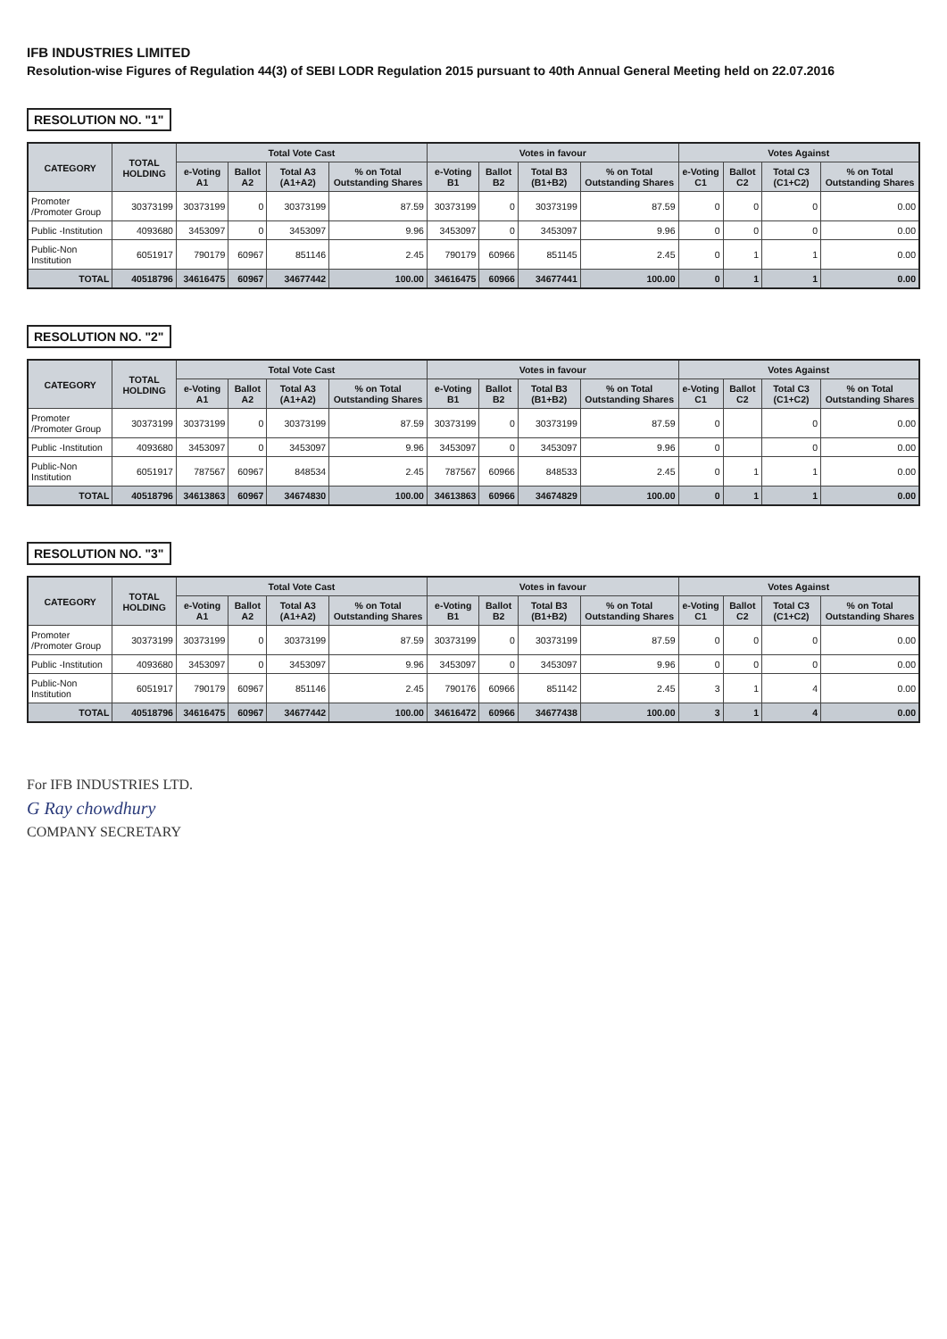IFB INDUSTRIES LIMITED
Resolution-wise Figures of Regulation 44(3) of SEBI LODR Regulation 2015 pursuant to 40th Annual General Meeting held on 22.07.2016
RESOLUTION NO. "1"
| CATEGORY | TOTAL HOLDING | Total Vote Cast | | | | Votes in favour | | | | Votes Against | | | |
| --- | --- | --- | --- | --- | --- | --- | --- | --- | --- | --- | --- | --- | --- |
| | | e-Voting A1 | Ballot A2 | Total A3 (A1+A2) | % on Total Outstanding Shares | e-Voting B1 | Ballot B2 | Total B3 (B1+B2) | % on Total Outstanding Shares | e-Voting C1 | Ballot C2 | Total C3 (C1+C2) | % on Total Outstanding Shares |
| Promoter /Promoter Group | 30373199 | 30373199 | 0 | 30373199 | 87.59 | 30373199 | 0 | 30373199 | 87.59 | 0 | 0 | 0 | 0.00 |
| Public -Institution | 4093680 | 3453097 | 0 | 3453097 | 9.96 | 3453097 | 0 | 3453097 | 9.96 | 0 | 0 | 0 | 0.00 |
| Public-Non Institution | 6051917 | 790179 | 60967 | 851146 | 2.45 | 790179 | 60966 | 851145 | 2.45 | 0 | 1 | 1 | 0.00 |
| TOTAL | 40518796 | 34616475 | 60967 | 34677442 | 100.00 | 34616475 | 60966 | 34677441 | 100.00 | 0 | 1 | 1 | 0.00 |
RESOLUTION NO. "2"
| CATEGORY | TOTAL HOLDING | Total Vote Cast | | | | Votes in favour | | | | Votes Against | | | |
| --- | --- | --- | --- | --- | --- | --- | --- | --- | --- | --- | --- | --- | --- |
| | | e-Voting A1 | Ballot A2 | Total A3 (A1+A2) | % on Total Outstanding Shares | e-Voting B1 | Ballot B2 | Total B3 (B1+B2) | % on Total Outstanding Shares | e-Voting C1 | Ballot C2 | Total C3 (C1+C2) | % on Total Outstanding Shares |
| Promoter /Promoter Group | 30373199 | 30373199 | 0 | 30373199 | 87.59 | 30373199 | 0 | 30373199 | 87.59 | 0 | | 0 | 0.00 |
| Public -Institution | 4093680 | 3453097 | 0 | 3453097 | 9.96 | 3453097 | 0 | 3453097 | 9.96 | 0 | | 0 | 0.00 |
| Public-Non Institution | 6051917 | 787567 | 60967 | 848534 | 2.45 | 787567 | 60966 | 848533 | 2.45 | 0 | 1 | 1 | 0.00 |
| TOTAL | 40518796 | 34613863 | 60967 | 34674830 | 100.00 | 34613863 | 60966 | 34674829 | 100.00 | 0 | 1 | 1 | 0.00 |
RESOLUTION NO. "3"
| CATEGORY | TOTAL HOLDING | Total Vote Cast | | | | Votes in favour | | | | Votes Against | | | |
| --- | --- | --- | --- | --- | --- | --- | --- | --- | --- | --- | --- | --- | --- |
| | | e-Voting A1 | Ballot A2 | Total A3 (A1+A2) | % on Total Outstanding Shares | e-Voting B1 | Ballot B2 | Total B3 (B1+B2) | % on Total Outstanding Shares | e-Voting C1 | Ballot C2 | Total C3 (C1+C2) | % on Total Outstanding Shares |
| Promoter /Promoter Group | 30373199 | 30373199 | 0 | 30373199 | 87.59 | 30373199 | 0 | 30373199 | 87.59 | 0 | 0 | 0 | 0.00 |
| Public -Institution | 4093680 | 3453097 | 0 | 3453097 | 9.96 | 3453097 | 0 | 3453097 | 9.96 | 0 | 0 | 0 | 0.00 |
| Public-Non Institution | 6051917 | 790179 | 60967 | 851146 | 2.45 | 790176 | 60966 | 851142 | 2.45 | 3 | 1 | 4 | 0.00 |
| TOTAL | 40518796 | 34616475 | 60967 | 34677442 | 100.00 | 34616472 | 60966 | 34677438 | 100.00 | 3 | 1 | 4 | 0.00 |
For IFB INDUSTRIES LTD.
G Ray chowdhury
COMPANY SECRETARY